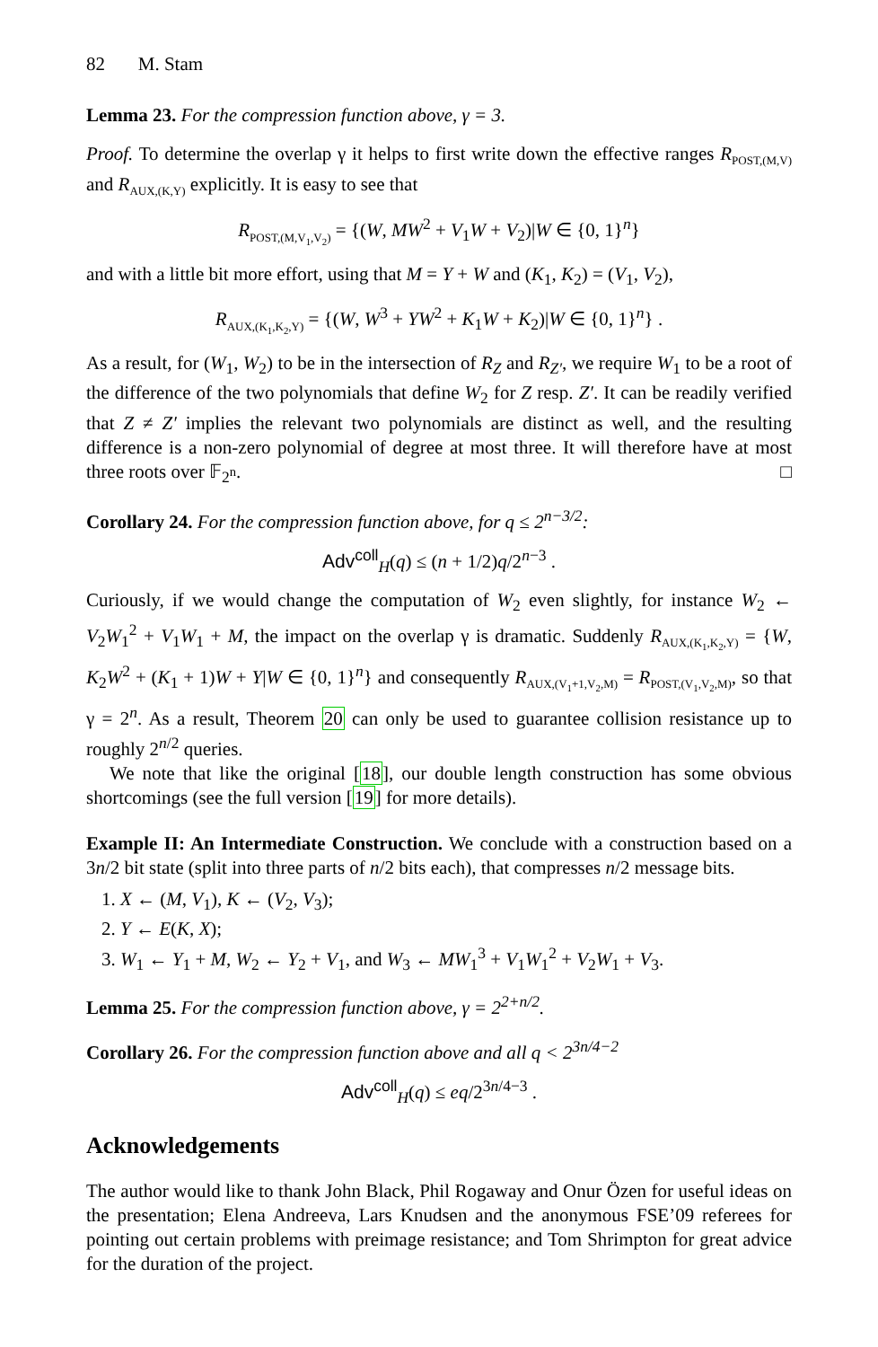82 M. Stam
Lemma 23. For the compression function above, γ = 3.
Proof. To determine the overlap γ it helps to first write down the effective ranges R<sub>POST,(M,V)</sub> and R<sub>AUX,(K,Y)</sub> explicitly. It is easy to see that
R<sub>POST,(M,V<sub>1</sub>,V<sub>2</sub>)</sub> = {(W, MW<sup>2</sup> + V<sub>1</sub>W + V<sub>2</sub>)|W ∈ {0, 1}<sup>n</sup>}
and with a little bit more effort, using that M = Y + W and (K<sub>1</sub>, K<sub>2</sub>) = (V<sub>1</sub>, V<sub>2</sub>),
R<sub>AUX,(K<sub>1</sub>,K<sub>2</sub>,Y)</sub> = {(W, W<sup>3</sup> + YW<sup>2</sup> + K<sub>1</sub>W + K<sub>2</sub>)|W ∈ {0, 1}<sup>n</sup>} .
As a result, for (W<sub>1</sub>, W<sub>2</sub>) to be in the intersection of R<sub>Z</sub> and R<sub>Z′</sub>, we require W<sub>1</sub> to be a root of the difference of the two polynomials that define W<sub>2</sub> for Z resp. Z′. It can be readily verified that Z ≠ Z′ implies the relevant two polynomials are distinct as well, and the resulting difference is a non-zero polynomial of degree at most three. It will therefore have at most three roots over 𝔽<sub>2<sup>n</sup></sub>. □
Corollary 24. For the compression function above, for q ≤ 2<sup>n−3/2</sup>:
Adv<sup>coll</sup><sub>H</sub>(q) ≤ (n + 1/2)q/2<sup>n−3</sup> .
Curiously, if we would change the computation of W<sub>2</sub> even slightly, for instance W<sub>2</sub> ← V<sub>2</sub>W<sub>1</sub><sup>2</sup> + V<sub>1</sub>W<sub>1</sub> + M, the impact on the overlap γ is dramatic. Suddenly R<sub>AUX,(K<sub>1</sub>,K<sub>2</sub>,Y)</sub> = {W, K<sub>2</sub>W<sup>2</sup> + (K<sub>1</sub> + 1)W + Y|W ∈ {0, 1}<sup>n</sup>} and consequently R<sub>AUX,(V<sub>1</sub>+1,V<sub>2</sub>,M)</sub> = R<sub>POST,(V<sub>1</sub>,V<sub>2</sub>,M)</sub>, so that γ = 2<sup>n</sup>. As a result, Theorem 20 can only be used to guarantee collision resistance up to roughly 2<sup>n/2</sup> queries.
We note that like the original [18], our double length construction has some obvious shortcomings (see the full version [19] for more details).
Example II: An Intermediate Construction. We conclude with a construction based on a 3n/2 bit state (split into three parts of n/2 bits each), that compresses n/2 message bits.
1. X ← (M, V<sub>1</sub>), K ← (V<sub>2</sub>, V<sub>3</sub>);
2. Y ← E(K, X);
3. W<sub>1</sub> ← Y<sub>1</sub> + M, W<sub>2</sub> ← Y<sub>2</sub> + V<sub>1</sub>, and W<sub>3</sub> ← MW<sub>1</sub><sup>3</sup> + V<sub>1</sub>W<sub>1</sub><sup>2</sup> + V<sub>2</sub>W<sub>1</sub> + V<sub>3</sub>.
Lemma 25. For the compression function above, γ = 2<sup>2+n/2</sup>.
Corollary 26. For the compression function above and all q < 2<sup>3n/4−2</sup>
Adv<sup>coll</sup><sub>H</sub>(q) ≤ eq/2<sup>3n/4−3</sup> .
Acknowledgements
The author would like to thank John Black, Phil Rogaway and Onur Özen for useful ideas on the presentation; Elena Andreeva, Lars Knudsen and the anonymous FSE’09 referees for pointing out certain problems with preimage resistance; and Tom Shrimpton for great advice for the duration of the project.